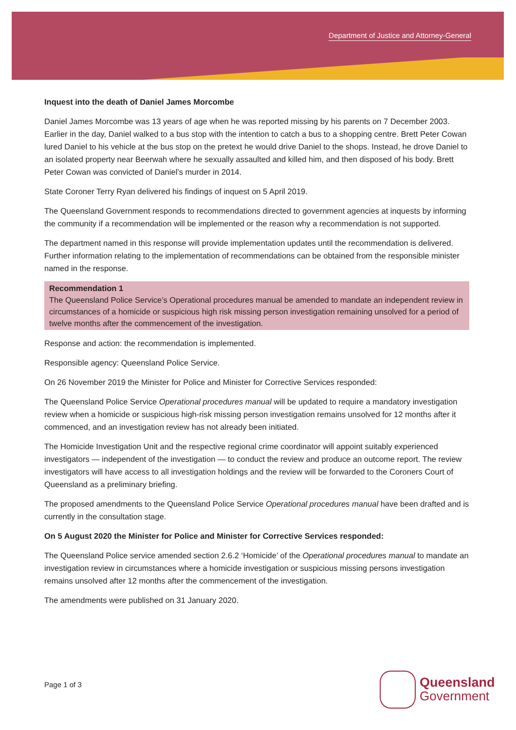Department of Justice and Attorney-General
Inquest into the death of Daniel James Morcombe
Daniel James Morcombe was 13 years of age when he was reported missing by his parents on 7 December 2003. Earlier in the day, Daniel walked to a bus stop with the intention to catch a bus to a shopping centre. Brett Peter Cowan lured Daniel to his vehicle at the bus stop on the pretext he would drive Daniel to the shops. Instead, he drove Daniel to an isolated property near Beerwah where he sexually assaulted and killed him, and then disposed of his body. Brett Peter Cowan was convicted of Daniel’s murder in 2014.
State Coroner Terry Ryan delivered his findings of inquest on 5 April 2019.
The Queensland Government responds to recommendations directed to government agencies at inquests by informing the community if a recommendation will be implemented or the reason why a recommendation is not supported.
The department named in this response will provide implementation updates until the recommendation is delivered. Further information relating to the implementation of recommendations can be obtained from the responsible minister named in the response.
Recommendation 1
The Queensland Police Service’s Operational procedures manual be amended to mandate an independent review in circumstances of a homicide or suspicious high risk missing person investigation remaining unsolved for a period of twelve months after the commencement of the investigation.
Response and action: the recommendation is implemented.
Responsible agency: Queensland Police Service.
On 26 November 2019 the Minister for Police and Minister for Corrective Services responded:
The Queensland Police Service Operational procedures manual will be updated to require a mandatory investigation review when a homicide or suspicious high-risk missing person investigation remains unsolved for 12 months after it commenced, and an investigation review has not already been initiated.
The Homicide Investigation Unit and the respective regional crime coordinator will appoint suitably experienced investigators — independent of the investigation — to conduct the review and produce an outcome report. The review investigators will have access to all investigation holdings and the review will be forwarded to the Coroners Court of Queensland as a preliminary briefing.
The proposed amendments to the Queensland Police Service Operational procedures manual have been drafted and is currently in the consultation stage.
On 5 August 2020 the Minister for Police and Minister for Corrective Services responded:
The Queensland Police service amended section 2.6.2 ‘Homicide’ of the Operational procedures manual to mandate an investigation review in circumstances where a homicide investigation or suspicious missing persons investigation remains unsolved after 12 months after the commencement of the investigation.
The amendments were published on 31 January 2020.
Page 1 of 3
Queensland
Government